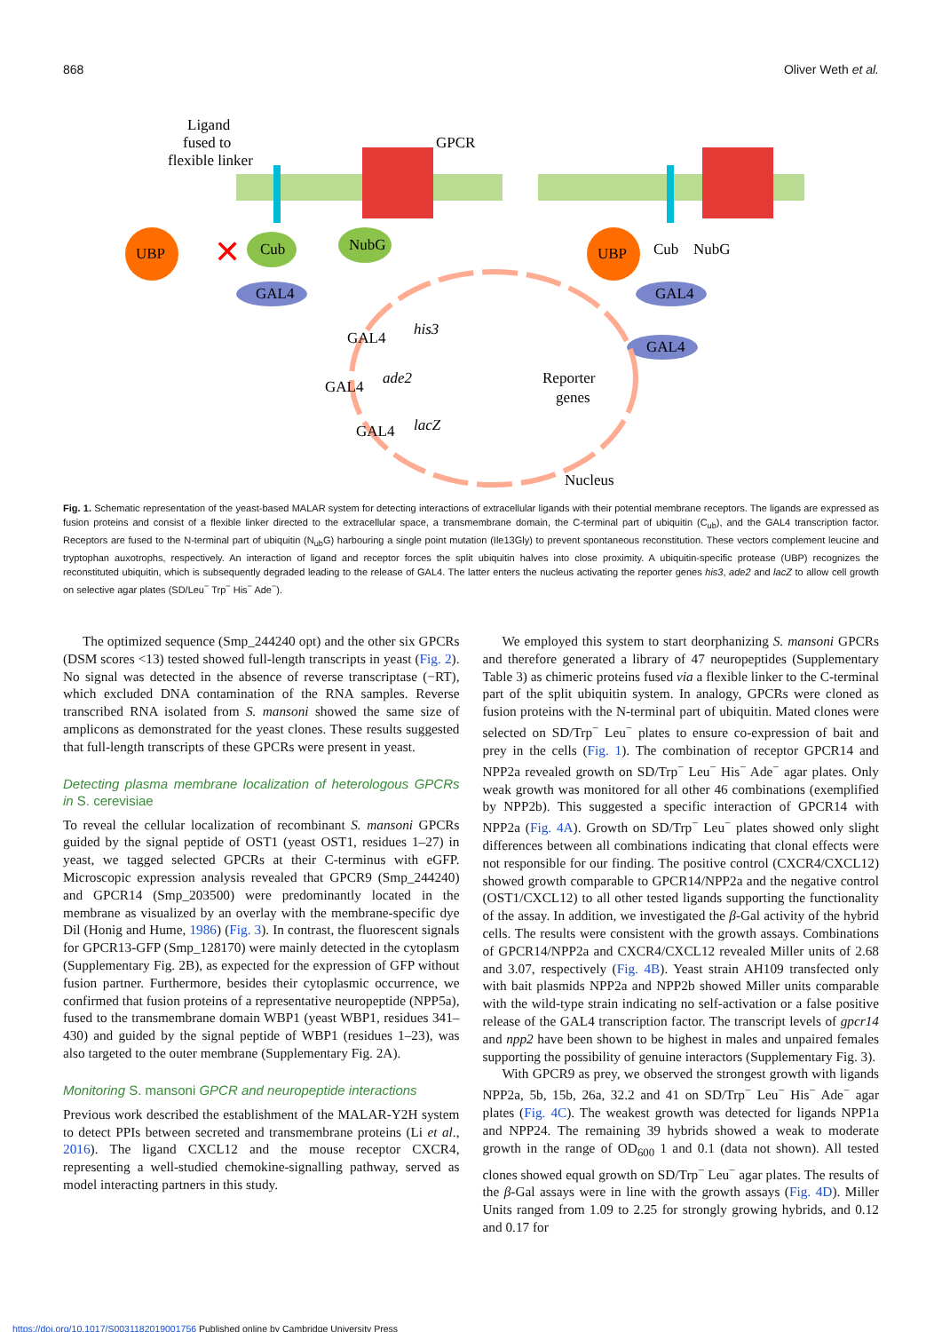868 Oliver Weth et al.
Ligand
fused to
flexible linker
GPCR
UBP
✕
Cub
NubG
GAL4
UBP
Cub
NubG
GAL4
GAL4
his3
ade2
lacZ
GAL4
GAL4
GAL4
Reporter
genes
Nucleus
Fig. 1. Schematic representation of the yeast-based MALAR system for detecting interactions of extracellular ligands with their potential membrane receptors. The ligands are expressed as fusion proteins and consist of a flexible linker directed to the extracellular space, a transmembrane domain, the C-terminal part of ubiquitin (C<sub>ub</sub>), and the GAL4 transcription factor. Receptors are fused to the N-terminal part of ubiquitin (N<sub>ub</sub>G) harbouring a single point mutation (Ile13Gly) to prevent spontaneous reconstitution. These vectors complement leucine and tryptophan auxotrophs, respectively. An interaction of ligand and receptor forces the split ubiquitin halves into close proximity. A ubiquitin-specific protease (UBP) recognizes the reconstituted ubiquitin, which is subsequently degraded leading to the release of GAL4. The latter enters the nucleus activating the reporter genes his3, ade2 and lacZ to allow cell growth on selective agar plates (SD/Leu<sup>−</sup> Trp<sup>−</sup> His<sup>−</sup> Ade<sup>−</sup>).
The optimized sequence (Smp_244240 opt) and the other six GPCRs (DSM scores <13) tested showed full-length transcripts in yeast (Fig. 2). No signal was detected in the absence of reverse transcriptase (−RT), which excluded DNA contamination of the RNA samples. Reverse transcribed RNA isolated from S. mansoni showed the same size of amplicons as demonstrated for the yeast clones. These results suggested that full-length transcripts of these GPCRs were present in yeast.
Detecting plasma membrane localization of heterologous GPCRs in S. cerevisiae
To reveal the cellular localization of recombinant S. mansoni GPCRs guided by the signal peptide of OST1 (yeast OST1, residues 1–27) in yeast, we tagged selected GPCRs at their C-terminus with eGFP. Microscopic expression analysis revealed that GPCR9 (Smp_244240) and GPCR14 (Smp_203500) were predominantly located in the membrane as visualized by an overlay with the membrane-specific dye Dil (Honig and Hume, 1986) (Fig. 3). In contrast, the fluorescent signals for GPCR13-GFP (Smp_128170) were mainly detected in the cytoplasm (Supplementary Fig. 2B), as expected for the expression of GFP without fusion partner. Furthermore, besides their cytoplasmic occurrence, we confirmed that fusion proteins of a representative neuropeptide (NPP5a), fused to the transmembrane domain WBP1 (yeast WBP1, residues 341–430) and guided by the signal peptide of WBP1 (residues 1–23), was also targeted to the outer membrane (Supplementary Fig. 2A).
Monitoring S. mansoni GPCR and neuropeptide interactions
Previous work described the establishment of the MALAR-Y2H system to detect PPIs between secreted and transmembrane proteins (Li et al., 2016). The ligand CXCL12 and the mouse receptor CXCR4, representing a well-studied chemokine-signalling pathway, served as model interacting partners in this study.
We employed this system to start deorphanizing S. mansoni GPCRs and therefore generated a library of 47 neuropeptides (Supplementary Table 3) as chimeric proteins fused via a flexible linker to the C-terminal part of the split ubiquitin system. In analogy, GPCRs were cloned as fusion proteins with the N-terminal part of ubiquitin. Mated clones were selected on SD/Trp<sup>−</sup> Leu<sup>−</sup> plates to ensure co-expression of bait and prey in the cells (Fig. 1). The combination of receptor GPCR14 and NPP2a revealed growth on SD/Trp<sup>−</sup> Leu<sup>−</sup> His<sup>−</sup> Ade<sup>−</sup> agar plates. Only weak growth was monitored for all other 46 combinations (exemplified by NPP2b). This suggested a specific interaction of GPCR14 with NPP2a (Fig. 4A). Growth on SD/Trp<sup>−</sup> Leu<sup>−</sup> plates showed only slight differences between all combinations indicating that clonal effects were not responsible for our finding. The positive control (CXCR4/CXCL12) showed growth comparable to GPCR14/NPP2a and the negative control (OST1/CXCL12) to all other tested ligands supporting the functionality of the assay. In addition, we investigated the β-Gal activity of the hybrid cells. The results were consistent with the growth assays. Combinations of GPCR14/NPP2a and CXCR4/CXCL12 revealed Miller units of 2.68 and 3.07, respectively (Fig. 4B). Yeast strain AH109 transfected only with bait plasmids NPP2a and NPP2b showed Miller units comparable with the wild-type strain indicating no self-activation or a false positive release of the GAL4 transcription factor. The transcript levels of gpcr14 and npp2 have been shown to be highest in males and unpaired females supporting the possibility of genuine interactors (Supplementary Fig. 3).
With GPCR9 as prey, we observed the strongest growth with ligands NPP2a, 5b, 15b, 26a, 32.2 and 41 on SD/Trp<sup>−</sup> Leu<sup>−</sup> His<sup>−</sup> Ade<sup>−</sup> agar plates (Fig. 4C). The weakest growth was detected for ligands NPP1a and NPP24. The remaining 39 hybrids showed a weak to moderate growth in the range of OD<sub>600</sub> 1 and 0.1 (data not shown). All tested clones showed equal growth on SD/Trp<sup>−</sup> Leu<sup>−</sup> agar plates. The results of the β-Gal assays were in line with the growth assays (Fig. 4D). Miller Units ranged from 1.09 to 2.25 for strongly growing hybrids, and 0.12 and 0.17 for
https://doi.org/10.1017/S0031182019001756 Published online by Cambridge University Press